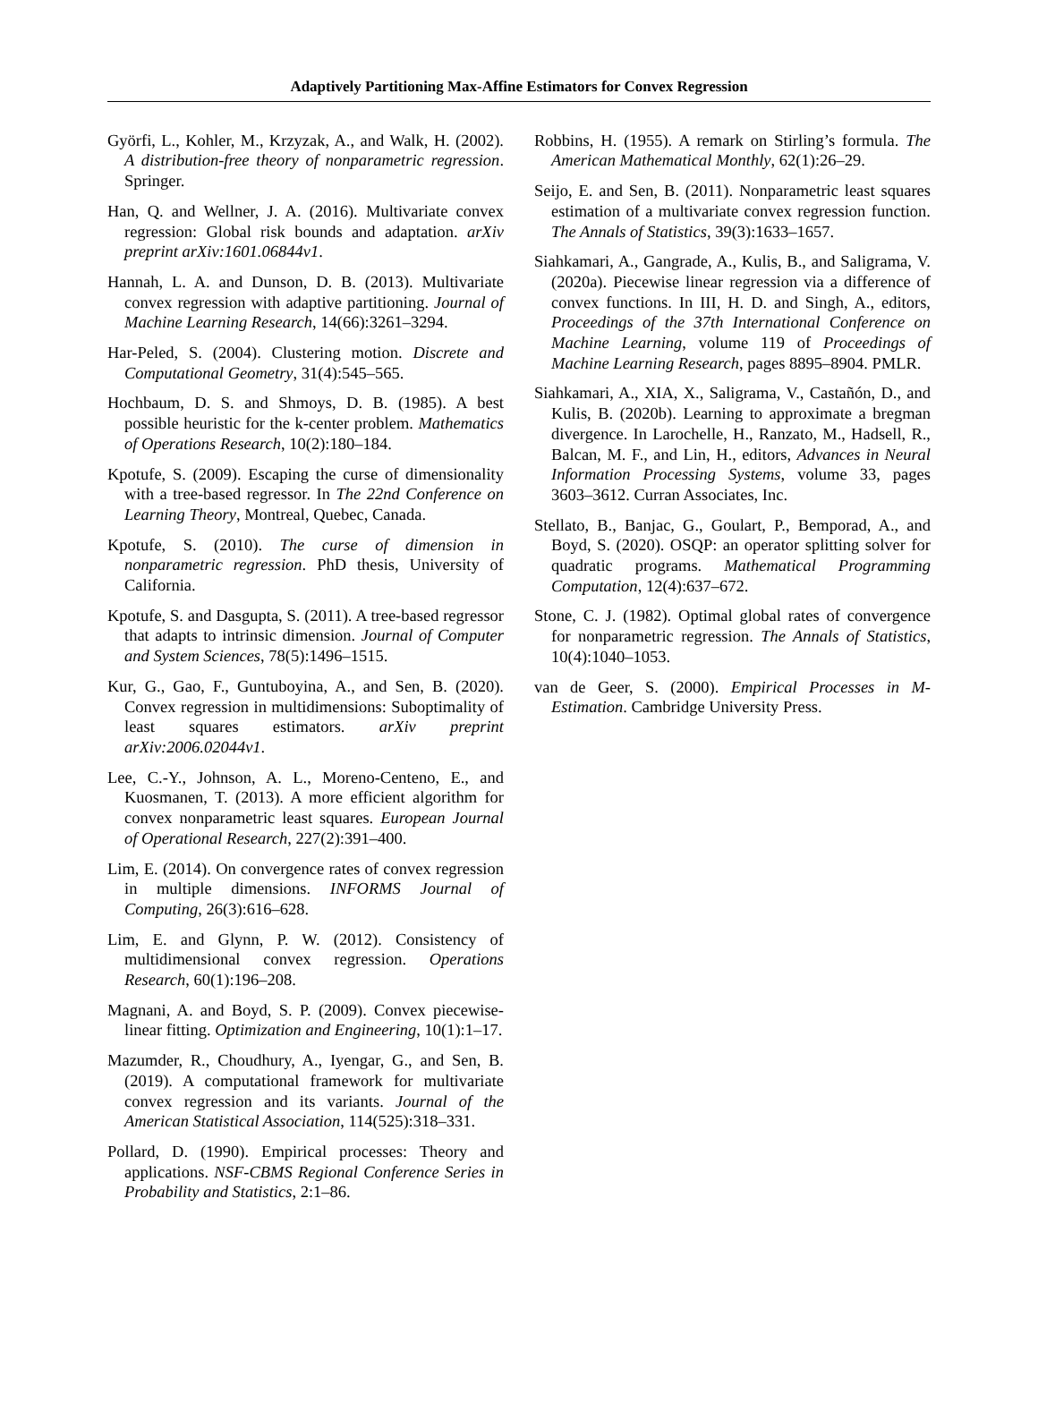Adaptively Partitioning Max-Affine Estimators for Convex Regression
Györfi, L., Kohler, M., Krzyzak, A., and Walk, H. (2002). A distribution-free theory of nonparametric regression. Springer.
Han, Q. and Wellner, J. A. (2016). Multivariate convex regression: Global risk bounds and adaptation. arXiv preprint arXiv:1601.06844v1.
Hannah, L. A. and Dunson, D. B. (2013). Multivariate convex regression with adaptive partitioning. Journal of Machine Learning Research, 14(66):3261–3294.
Har-Peled, S. (2004). Clustering motion. Discrete and Computational Geometry, 31(4):545–565.
Hochbaum, D. S. and Shmoys, D. B. (1985). A best possible heuristic for the k-center problem. Mathematics of Operations Research, 10(2):180–184.
Kpotufe, S. (2009). Escaping the curse of dimensionality with a tree-based regressor. In The 22nd Conference on Learning Theory, Montreal, Quebec, Canada.
Kpotufe, S. (2010). The curse of dimension in nonparametric regression. PhD thesis, University of California.
Kpotufe, S. and Dasgupta, S. (2011). A tree-based regressor that adapts to intrinsic dimension. Journal of Computer and System Sciences, 78(5):1496–1515.
Kur, G., Gao, F., Guntuboyina, A., and Sen, B. (2020). Convex regression in multidimensions: Suboptimality of least squares estimators. arXiv preprint arXiv:2006.02044v1.
Lee, C.-Y., Johnson, A. L., Moreno-Centeno, E., and Kuosmanen, T. (2013). A more efficient algorithm for convex nonparametric least squares. European Journal of Operational Research, 227(2):391–400.
Lim, E. (2014). On convergence rates of convex regression in multiple dimensions. INFORMS Journal of Computing, 26(3):616–628.
Lim, E. and Glynn, P. W. (2012). Consistency of multidimensional convex regression. Operations Research, 60(1):196–208.
Magnani, A. and Boyd, S. P. (2009). Convex piecewise-linear fitting. Optimization and Engineering, 10(1):1–17.
Mazumder, R., Choudhury, A., Iyengar, G., and Sen, B. (2019). A computational framework for multivariate convex regression and its variants. Journal of the American Statistical Association, 114(525):318–331.
Pollard, D. (1990). Empirical processes: Theory and applications. NSF-CBMS Regional Conference Series in Probability and Statistics, 2:1–86.
Robbins, H. (1955). A remark on Stirling’s formula. The American Mathematical Monthly, 62(1):26–29.
Seijo, E. and Sen, B. (2011). Nonparametric least squares estimation of a multivariate convex regression function. The Annals of Statistics, 39(3):1633–1657.
Siahkamari, A., Gangrade, A., Kulis, B., and Saligrama, V. (2020a). Piecewise linear regression via a difference of convex functions. In III, H. D. and Singh, A., editors, Proceedings of the 37th International Conference on Machine Learning, volume 119 of Proceedings of Machine Learning Research, pages 8895–8904. PMLR.
Siahkamari, A., XIA, X., Saligrama, V., Castañón, D., and Kulis, B. (2020b). Learning to approximate a bregman divergence. In Larochelle, H., Ranzato, M., Hadsell, R., Balcan, M. F., and Lin, H., editors, Advances in Neural Information Processing Systems, volume 33, pages 3603–3612. Curran Associates, Inc.
Stellato, B., Banjac, G., Goulart, P., Bemporad, A., and Boyd, S. (2020). OSQP: an operator splitting solver for quadratic programs. Mathematical Programming Computation, 12(4):637–672.
Stone, C. J. (1982). Optimal global rates of convergence for nonparametric regression. The Annals of Statistics, 10(4):1040–1053.
van de Geer, S. (2000). Empirical Processes in M-Estimation. Cambridge University Press.